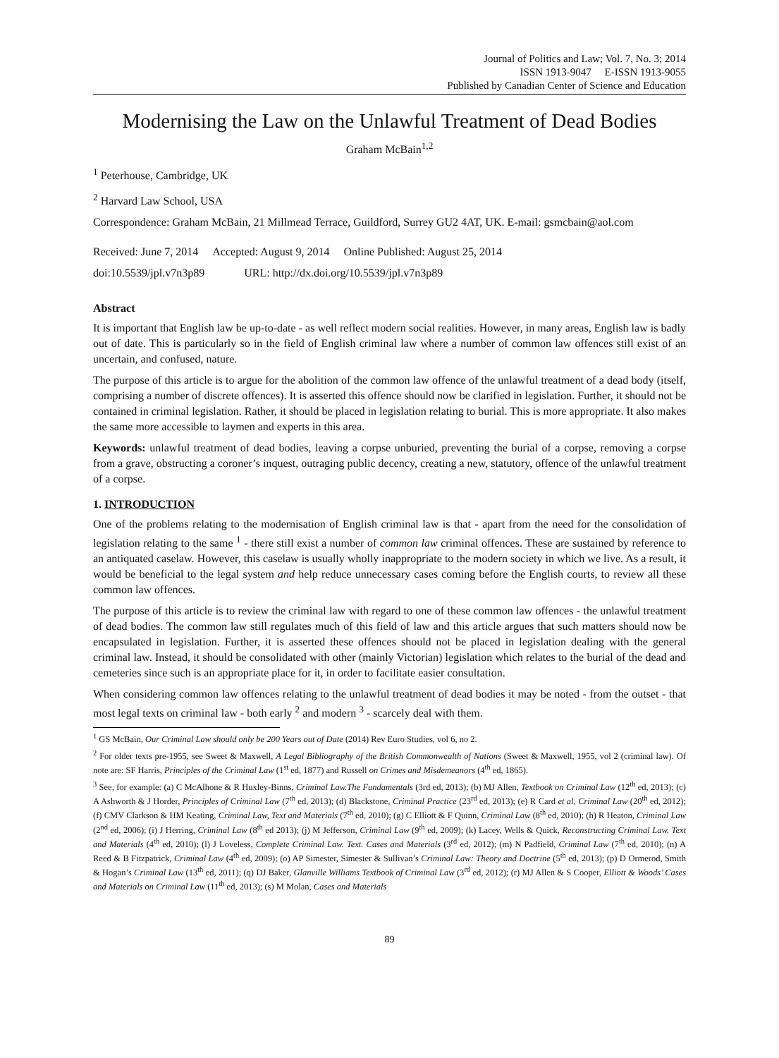Journal of Politics and Law; Vol. 7, No. 3; 2014
ISSN 1913-9047 E-ISSN 1913-9055
Published by Canadian Center of Science and Education
Modernising the Law on the Unlawful Treatment of Dead Bodies
Graham McBain<sup>1,2</sup>
<sup>1</sup> Peterhouse, Cambridge, UK
<sup>2</sup> Harvard Law School, USA
Correspondence: Graham McBain, 21 Millmead Terrace, Guildford, Surrey GU2 4AT, UK. E-mail: gsmcbain@aol.com
Received: June 7, 2014 Accepted: August 9, 2014 Online Published: August 25, 2014
doi:10.5539/jpl.v7n3p89 URL: http://dx.doi.org/10.5539/jpl.v7n3p89
Abstract
It is important that English law be up-to-date - as well reflect modern social realities. However, in many areas, English law is badly out of date. This is particularly so in the field of English criminal law where a number of common law offences still exist of an uncertain, and confused, nature.
The purpose of this article is to argue for the abolition of the common law offence of the unlawful treatment of a dead body (itself, comprising a number of discrete offences). It is asserted this offence should now be clarified in legislation. Further, it should not be contained in criminal legislation. Rather, it should be placed in legislation relating to burial. This is more appropriate. It also makes the same more accessible to laymen and experts in this area.
Keywords: unlawful treatment of dead bodies, leaving a corpse unburied, preventing the burial of a corpse, removing a corpse from a grave, obstructing a coroner’s inquest, outraging public decency, creating a new, statutory, offence of the unlawful treatment of a corpse.
1. INTRODUCTION
One of the problems relating to the modernisation of English criminal law is that - apart from the need for the consolidation of legislation relating to the same <sup>1</sup> - there still exist a number of common law criminal offences. These are sustained by reference to an antiquated caselaw. However, this caselaw is usually wholly inappropriate to the modern society in which we live. As a result, it would be beneficial to the legal system and help reduce unnecessary cases coming before the English courts, to review all these common law offences.
The purpose of this article is to review the criminal law with regard to one of these common law offences - the unlawful treatment of dead bodies. The common law still regulates much of this field of law and this article argues that such matters should now be encapsulated in legislation. Further, it is asserted these offences should not be placed in legislation dealing with the general criminal law. Instead, it should be consolidated with other (mainly Victorian) legislation which relates to the burial of the dead and cemeteries since such is an appropriate place for it, in order to facilitate easier consultation.
When considering common law offences relating to the unlawful treatment of dead bodies it may be noted - from the outset - that most legal texts on criminal law - both early <sup>2</sup> and modern <sup>3</sup> - scarcely deal with them.
<sup>1</sup> GS McBain, Our Criminal Law should only be 200 Years out of Date (2014) Rev Euro Studies, vol 6, no 2.
<sup>2</sup> For older texts pre-1955, see Sweet & Maxwell, A Legal Bibliography of the British Commonwealth of Nations (Sweet & Maxwell, 1955, vol 2 (criminal law). Of note are: SF Harris, Principles of the Criminal Law (1<sup>st</sup> ed, 1877) and Russell on Crimes and Misdemeanors (4<sup>th</sup> ed, 1865).
<sup>3</sup> See, for example: (a) C McAlhone & R Huxley-Binns, Criminal Law.The Fundamentals (3rd ed, 2013); (b) MJ Allen, Textbook on Criminal Law (12<sup>th</sup> ed, 2013); (c) A Ashworth & J Horder, Principles of Criminal Law (7<sup>th</sup> ed, 2013); (d) Blackstone, Criminal Practice (23<sup>rd</sup> ed, 2013); (e) R Card et al, Criminal Law (20<sup>th</sup> ed, 2012); (f) CMV Clarkson & HM Keating, Criminal Law, Text and Materials (7<sup>th</sup> ed, 2010); (g) C Elliott & F Quinn, Criminal Law (8<sup>th</sup> ed, 2010); (h) R Heaton, Criminal Law (2<sup>nd</sup> ed, 2006); (i) J Herring, Criminal Law (8<sup>th</sup> ed 2013); (j) M Jefferson, Criminal Law (9<sup>th</sup> ed, 2009); (k) Lacey, Wells & Quick, Reconstructing Criminal Law. Text and Materials (4<sup>th</sup> ed, 2010); (l) J Loveless, Complete Criminal Law. Text. Cases and Materials (3<sup>rd</sup> ed, 2012); (m) N Padfield, Criminal Law (7<sup>th</sup> ed, 2010); (n) A Reed & B Fitzpatrick, Criminal Law (4<sup>th</sup> ed, 2009); (o) AP Simester, Simester & Sullivan’s Criminal Law: Theory and Doctrine (5<sup>th</sup> ed, 2013); (p) D Ormerod, Smith & Hogan’s Criminal Law (13<sup>th</sup> ed, 2011); (q) DJ Baker, Glanville Williams Textbook of Criminal Law (3<sup>rd</sup> ed, 2012); (r) MJ Allen & S Cooper, Elliott & Woods’ Cases and Materials on Criminal Law (11<sup>th</sup> ed, 2013); (s) M Molan, Cases and Materials
89